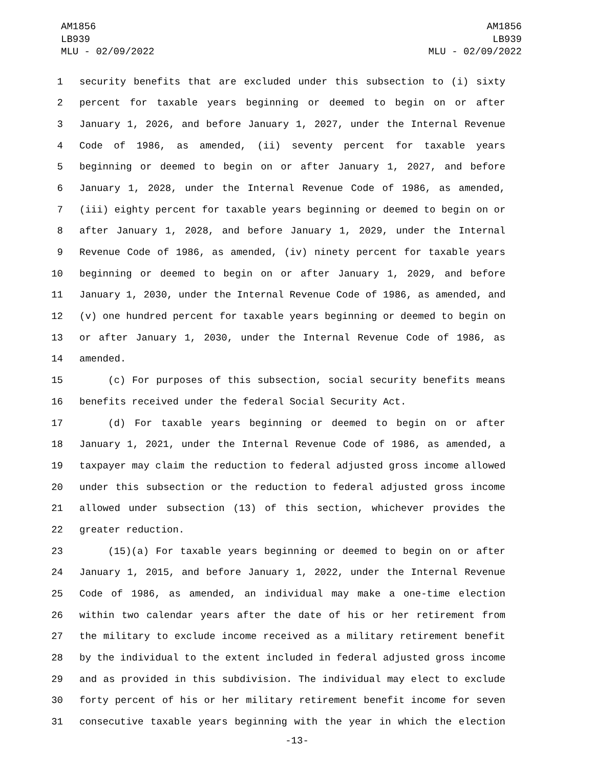AM1856
LB939
MLU - 02/09/2022
AM1856
LB939
MLU - 02/09/2022
1 security benefits that are excluded under this subsection to (i) sixty
2 percent for taxable years beginning or deemed to begin on or after
3 January 1, 2026, and before January 1, 2027, under the Internal Revenue
4 Code of 1986, as amended, (ii) seventy percent for taxable years
5 beginning or deemed to begin on or after January 1, 2027, and before
6 January 1, 2028, under the Internal Revenue Code of 1986, as amended,
7 (iii) eighty percent for taxable years beginning or deemed to begin on or
8 after January 1, 2028, and before January 1, 2029, under the Internal
9 Revenue Code of 1986, as amended, (iv) ninety percent for taxable years
10 beginning or deemed to begin on or after January 1, 2029, and before
11 January 1, 2030, under the Internal Revenue Code of 1986, as amended, and
12 (v) one hundred percent for taxable years beginning or deemed to begin on
13 or after January 1, 2030, under the Internal Revenue Code of 1986, as
14 amended.
15 (c) For purposes of this subsection, social security benefits means
16 benefits received under the federal Social Security Act.
17 (d) For taxable years beginning or deemed to begin on or after
18 January 1, 2021, under the Internal Revenue Code of 1986, as amended, a
19 taxpayer may claim the reduction to federal adjusted gross income allowed
20 under this subsection or the reduction to federal adjusted gross income
21 allowed under subsection (13) of this section, whichever provides the
22 greater reduction.
23 (15)(a) For taxable years beginning or deemed to begin on or after
24 January 1, 2015, and before January 1, 2022, under the Internal Revenue
25 Code of 1986, as amended, an individual may make a one-time election
26 within two calendar years after the date of his or her retirement from
27 the military to exclude income received as a military retirement benefit
28 by the individual to the extent included in federal adjusted gross income
29 and as provided in this subdivision. The individual may elect to exclude
30 forty percent of his or her military retirement benefit income for seven
31 consecutive taxable years beginning with the year in which the election
-13-